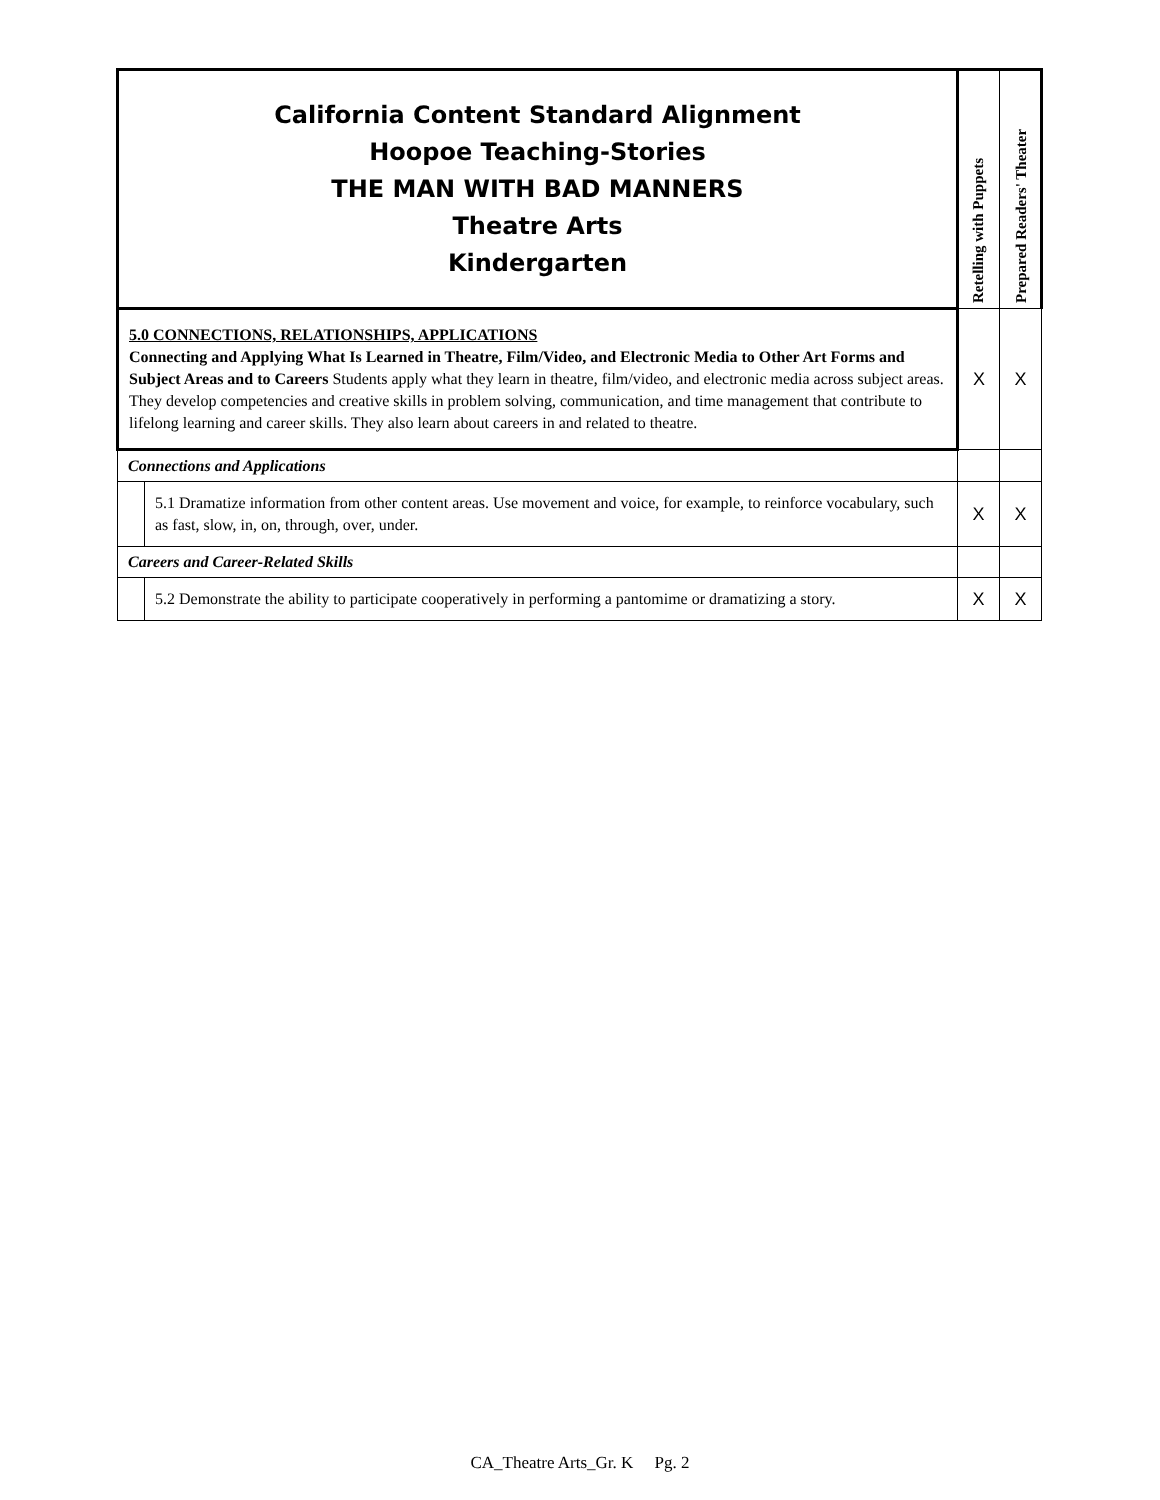| California Content Standard Alignment Hoopoe Teaching-Stories THE MAN WITH BAD MANNERS Theatre Arts Kindergarten | | Retelling with Puppets | Prepared Readers' Theater |
| 5.0 CONNECTIONS, RELATIONSHIPS, APPLICATIONS Connecting and Applying What Is Learned in Theatre, Film/Video, and Electronic Media to Other Art Forms and Subject Areas and to Careers Students apply what they learn in theatre, film/video, and electronic media across subject areas. They develop competencies and creative skills in problem solving, communication, and time management that contribute to lifelong learning and career skills. They also learn about careers in and related to theatre. | | X | X |
| Connections and Applications | | | |
| | 5.1 Dramatize information from other content areas. Use movement and voice, for example, to reinforce vocabulary, such as fast, slow, in, on, through, over, under. | X | X |
| Careers and Career-Related Skills | | | |
| | 5.2 Demonstrate the ability to participate cooperatively in performing a pantomime or dramatizing a story. | X | X |
CA_Theatre Arts_Gr. K Pg. 2